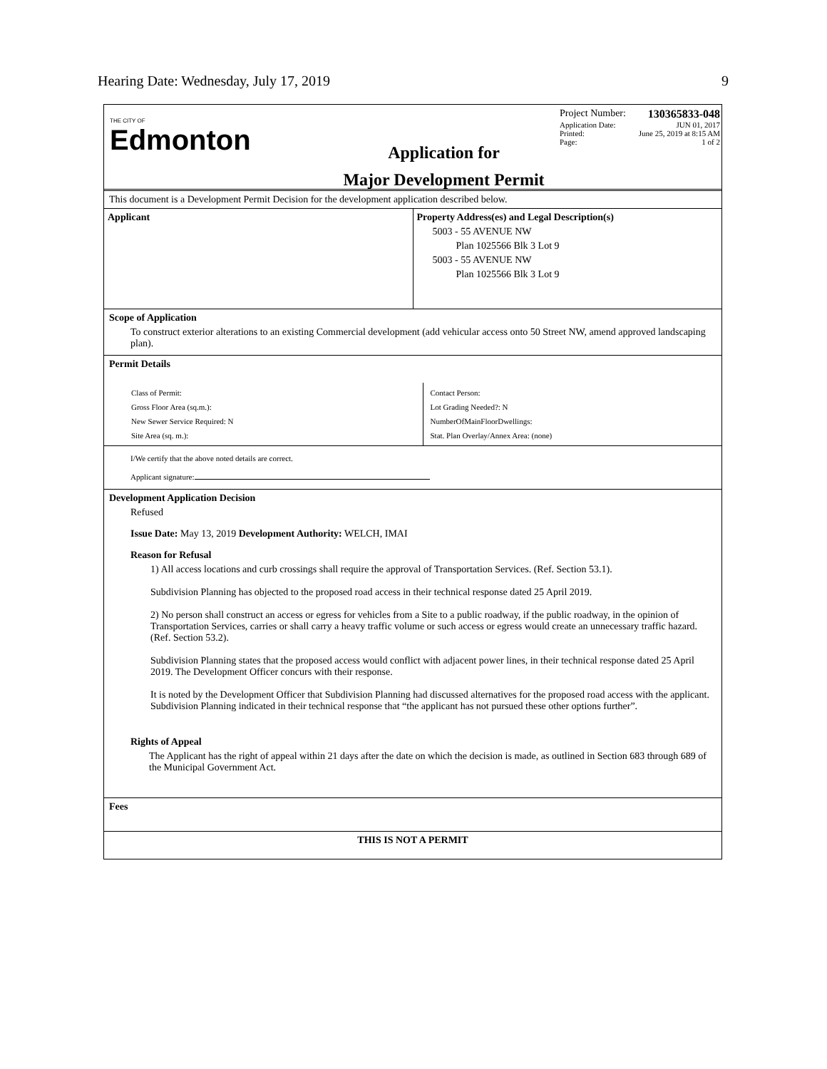Hearing Date: Wednesday, July 17, 2019 9
THE CITY OF
Edmonton
Application for
Major Development Permit
Project Number: 130365833-048
Application Date: JUN 01, 2017
Printed: June 25, 2019 at 8:15 AM
Page: 1 of 2
This document is a Development Permit Decision for the development application described below.
Applicant Property Address(es) and Legal Description(s)
5003 - 55 AVENUE NW
Plan 1025566 Blk 3 Lot 9
5003 - 55 AVENUE NW
Plan 1025566 Blk 3 Lot 9
Scope of Application
To construct exterior alterations to an existing Commercial development (add vehicular access onto 50 Street NW, amend approved landscaping plan).
Permit Details
Class of Permit:
Gross Floor Area (sq.m.):
New Sewer Service Required: N
Site Area (sq. m.):
Contact Person:
Lot Grading Needed?: N
NumberOfMainFloorDwellings:
Stat. Plan Overlay/Annex Area: (none)
I/We certify that the above noted details are correct.
Applicant signature:
Development Application Decision
Refused
Issue Date: May 13, 2019 Development Authority: WELCH, IMAI
Reason for Refusal
1) All access locations and curb crossings shall require the approval of Transportation Services. (Ref. Section 53.1).
Subdivision Planning has objected to the proposed road access in their technical response dated 25 April 2019.
2) No person shall construct an access or egress for vehicles from a Site to a public roadway, if the public roadway, in the opinion of Transportation Services, carries or shall carry a heavy traffic volume or such access or egress would create an unnecessary traffic hazard. (Ref. Section 53.2).
Subdivision Planning states that the proposed access would conflict with adjacent power lines, in their technical response dated 25 April 2019. The Development Officer concurs with their response.
It is noted by the Development Officer that Subdivision Planning had discussed alternatives for the proposed road access with the applicant. Subdivision Planning indicated in their technical response that “the applicant has not pursued these other options further”.
Rights of Appeal
The Applicant has the right of appeal within 21 days after the date on which the decision is made, as outlined in Section 683 through 689 of the Municipal Government Act.
Fees
THIS IS NOT A PERMIT